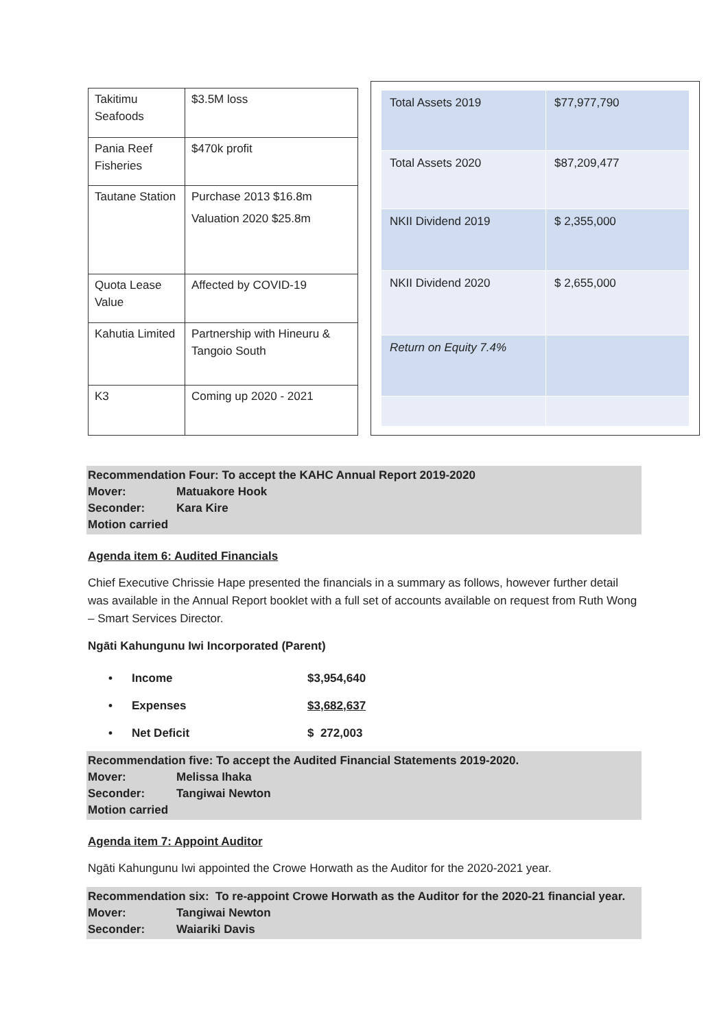| Takitimu Seafoods | $3.5M loss |
| Pania Reef Fisheries | $470k profit |
| Tautane Station | Purchase 2013 $16.8m Valuation 2020 $25.8m |
| Quota Lease Value | Affected by COVID-19 |
| Kahutia Limited | Partnership with Hineuru & Tangoio South |
| K3 | Coming up 2020 - 2021 |
| Total Assets 2019 | $77,977,790 |
| Total Assets 2020 | $87,209,477 |
| NKII Dividend 2019 | $ 2,355,000 |
| NKII Dividend 2020 | $ 2,655,000 |
| Return on Equity 7.4% | |
Recommendation Four: To accept the KAHC Annual Report 2019-2020
Mover: Matuakore Hook
Seconder: Kara Kire
Motion carried
Agenda item 6: Audited Financials
Chief Executive Chrissie Hape presented the financials in a summary as follows, however further detail was available in the Annual Report booklet with a full set of accounts available on request from Ruth Wong – Smart Services Director.
Ngāti Kahungunu Iwi Incorporated (Parent)
• Income $3,954,640
• Expenses $3,682,637
• Net Deficit $ 272,003
Recommendation five: To accept the Audited Financial Statements 2019-2020.
Mover: Melissa Ihaka
Seconder: Tangiwai Newton
Motion carried
Agenda item 7: Appoint Auditor
Ngāti Kahungunu Iwi appointed the Crowe Horwath as the Auditor for the 2020-2021 year.
Recommendation six: To re-appoint Crowe Horwath as the Auditor for the 2020-21 financial year.
Mover: Tangiwai Newton
Seconder: Waiariki Davis